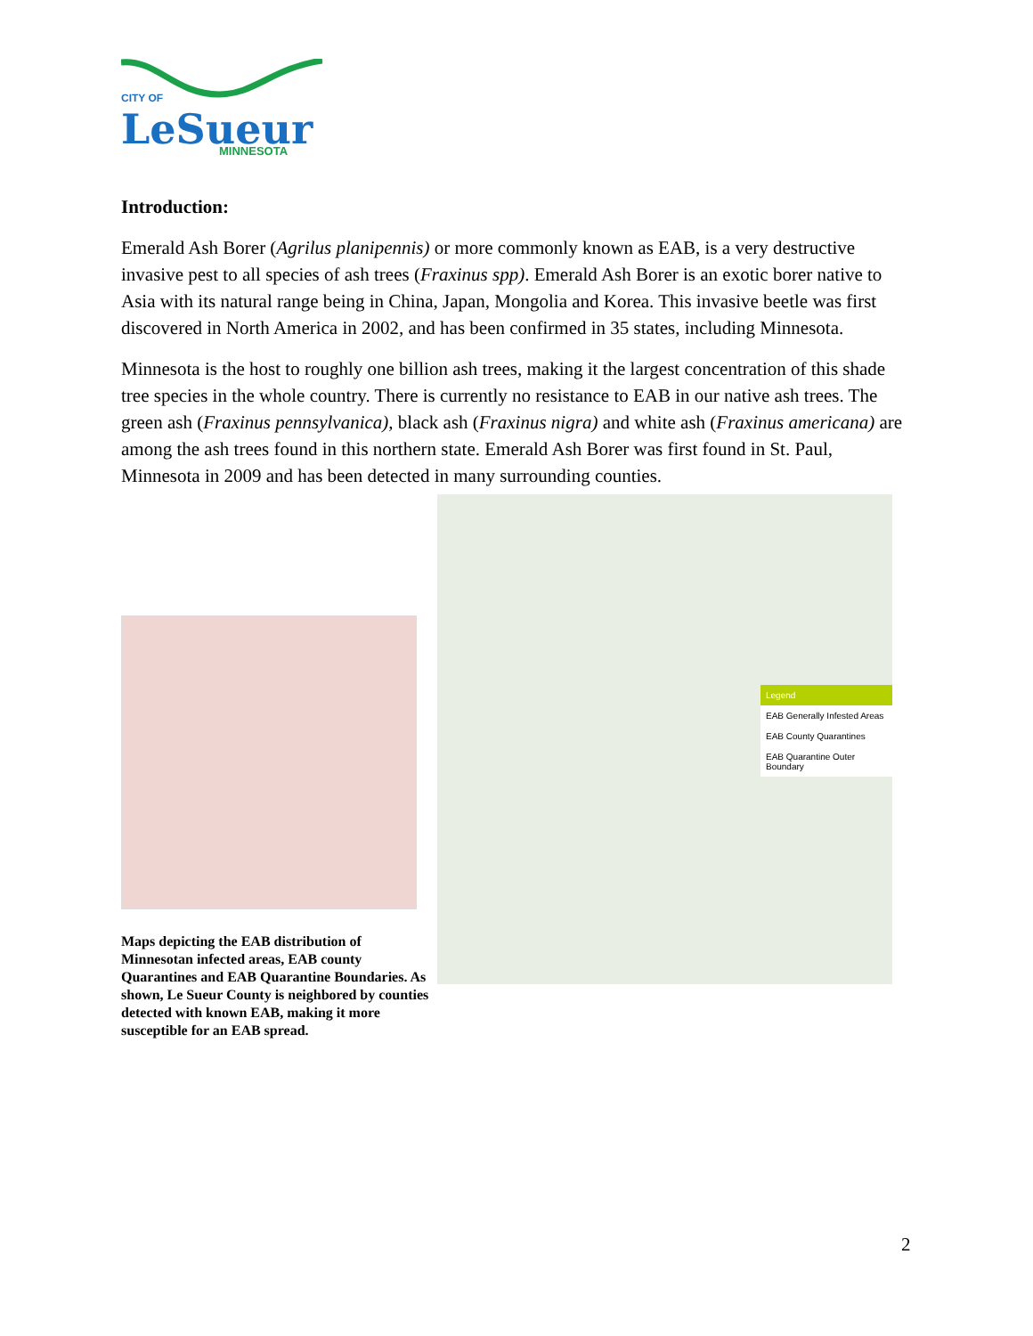CITY OF
LeSueur
MINNESOTA
Introduction:
Emerald Ash Borer (Agrilus planipennis) or more commonly known as EAB, is a very destructive invasive pest to all species of ash trees (Fraxinus spp). Emerald Ash Borer is an exotic borer native to Asia with its natural range being in China, Japan, Mongolia and Korea. This invasive beetle was first discovered in North America in 2002, and has been confirmed in 35 states, including Minnesota.
Minnesota is the host to roughly one billion ash trees, making it the largest concentration of this shade tree species in the whole country. There is currently no resistance to EAB in our native ash trees. The green ash (Fraxinus pennsylvanica), black ash (Fraxinus nigra) and white ash (Fraxinus americana) are among the ash trees found in this northern state. Emerald Ash Borer was first found in St. Paul, Minnesota in 2009 and has been detected in many surrounding counties.
Legend
EAB Generally Infested Areas
EAB County Quarantines
EAB Quarantine Outer Boundary
Maps depicting the EAB distribution of Minnesotan infected areas, EAB county Quarantines and EAB Quarantine Boundaries. As shown, Le Sueur County is neighbored by counties detected with known EAB, making it more susceptible for an EAB spread.
2